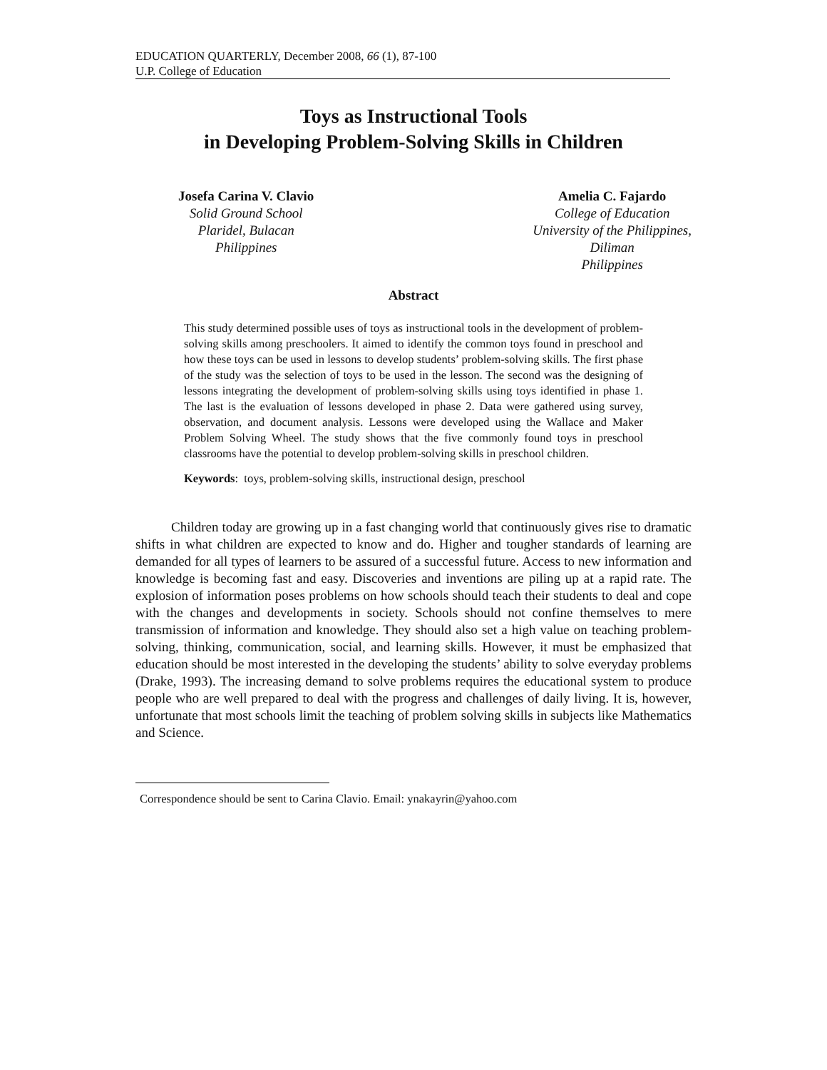EDUCATION QUARTERLY, December 2008, 66 (1), 87-100
U.P. College of Education
Toys as Instructional Tools
in Developing Problem-Solving Skills in Children
Josefa Carina V. Clavio
Solid Ground School
Plaridel, Bulacan
Philippines
Amelia C. Fajardo
College of Education
University of the Philippines,
Diliman
Philippines
Abstract
This study determined possible uses of toys as instructional tools in the development of problem-solving skills among preschoolers. It aimed to identify the common toys found in preschool and how these toys can be used in lessons to develop students’ problem-solving skills. The first phase of the study was the selection of toys to be used in the lesson. The second was the designing of lessons integrating the development of problem-solving skills using toys identified in phase 1. The last is the evaluation of lessons developed in phase 2. Data were gathered using survey, observation, and document analysis. Lessons were developed using the Wallace and Maker Problem Solving Wheel. The study shows that the five commonly found toys in preschool classrooms have the potential to develop problem-solving skills in preschool children.
Keywords: toys, problem-solving skills, instructional design, preschool
Children today are growing up in a fast changing world that continuously gives rise to dramatic shifts in what children are expected to know and do. Higher and tougher standards of learning are demanded for all types of learners to be assured of a successful future. Access to new information and knowledge is becoming fast and easy. Discoveries and inventions are piling up at a rapid rate. The explosion of information poses problems on how schools should teach their students to deal and cope with the changes and developments in society. Schools should not confine themselves to mere transmission of information and knowledge. They should also set a high value on teaching problem-solving, thinking, communication, social, and learning skills. However, it must be emphasized that education should be most interested in the developing the students’ ability to solve everyday problems (Drake, 1993). The increasing demand to solve problems requires the educational system to produce people who are well prepared to deal with the progress and challenges of daily living. It is, however, unfortunate that most schools limit the teaching of problem solving skills in subjects like Mathematics and Science.
Correspondence should be sent to Carina Clavio. Email: ynakayrin@yahoo.com